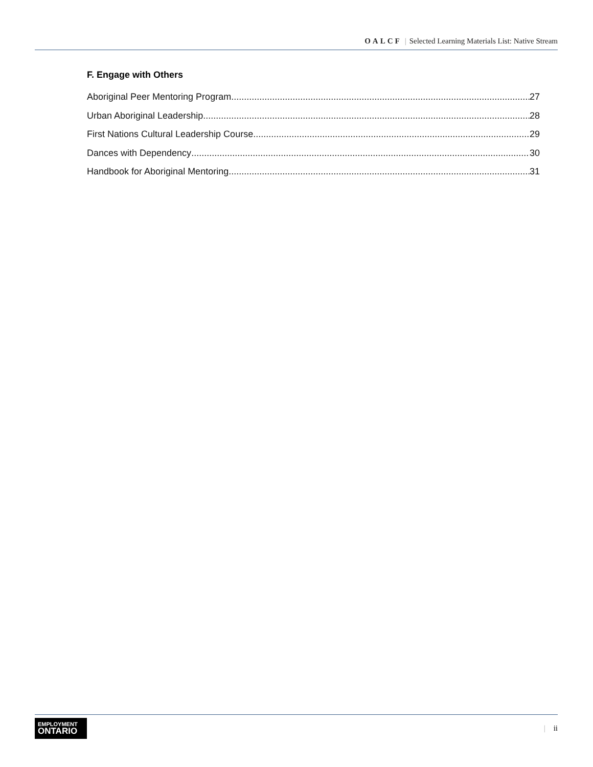OALCF | Selected Learning Materials List: Native Stream
F. Engage with Others
Aboriginal Peer Mentoring Program 27
Urban Aboriginal Leadership 28
First Nations Cultural Leadership Course 29
Dances with Dependency 30
Handbook for Aboriginal Mentoring 31
EMPLOYMENT
ONTARIO
| ii